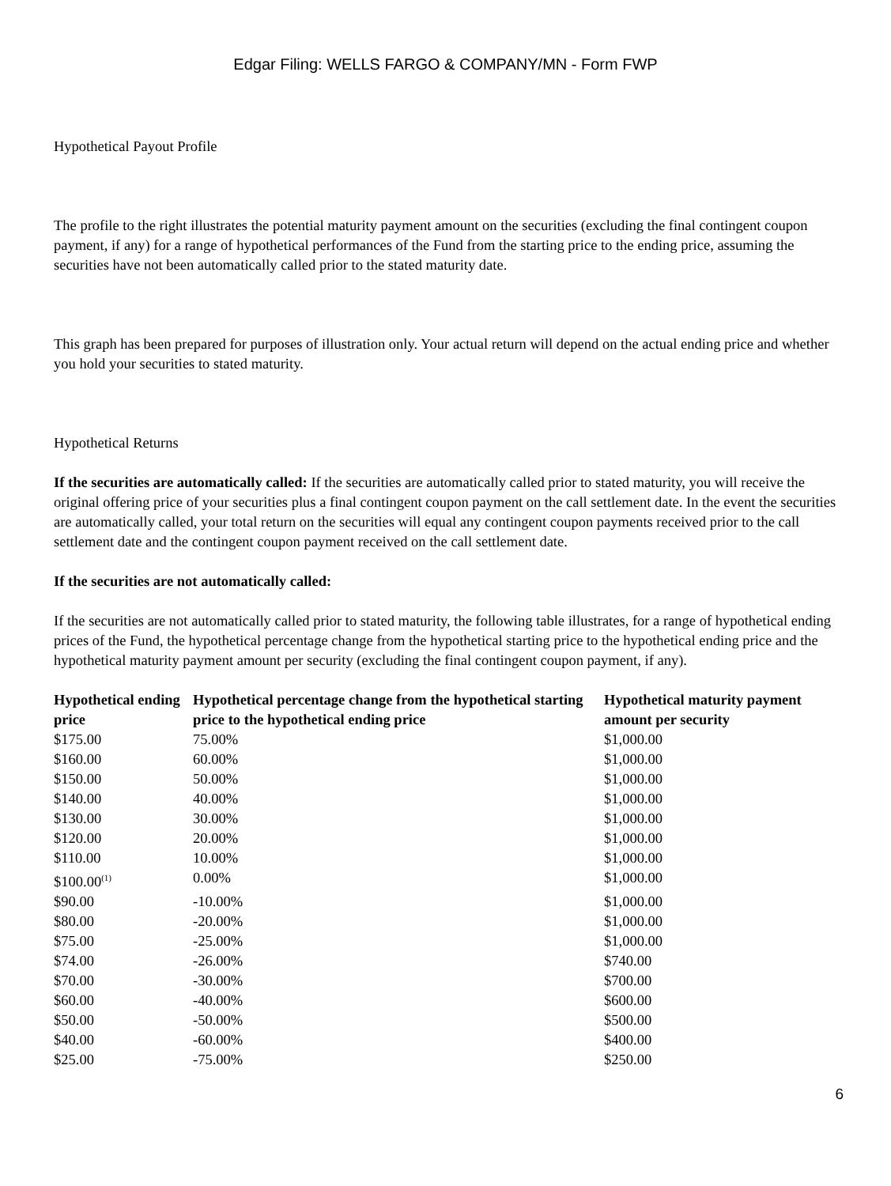Edgar Filing: WELLS FARGO & COMPANY/MN - Form FWP
Hypothetical Payout Profile
The profile to the right illustrates the potential maturity payment amount on the securities (excluding the final contingent coupon payment, if any) for a range of hypothetical performances of the Fund from the starting price to the ending price, assuming the securities have not been automatically called prior to the stated maturity date.
This graph has been prepared for purposes of illustration only. Your actual return will depend on the actual ending price and whether you hold your securities to stated maturity.
Hypothetical Returns
If the securities are automatically called: If the securities are automatically called prior to stated maturity, you will receive the original offering price of your securities plus a final contingent coupon payment on the call settlement date. In the event the securities are automatically called, your total return on the securities will equal any contingent coupon payments received prior to the call settlement date and the contingent coupon payment received on the call settlement date.
If the securities are not automatically called:
If the securities are not automatically called prior to stated maturity, the following table illustrates, for a range of hypothetical ending prices of the Fund, the hypothetical percentage change from the hypothetical starting price to the hypothetical ending price and the hypothetical maturity payment amount per security (excluding the final contingent coupon payment, if any).
| Hypothetical ending price | Hypothetical percentage change from the hypothetical starting price to the hypothetical ending price | Hypothetical maturity payment amount per security |
| --- | --- | --- |
| $175.00 | 75.00% | $1,000.00 |
| $160.00 | 60.00% | $1,000.00 |
| $150.00 | 50.00% | $1,000.00 |
| $140.00 | 40.00% | $1,000.00 |
| $130.00 | 30.00% | $1,000.00 |
| $120.00 | 20.00% | $1,000.00 |
| $110.00 | 10.00% | $1,000.00 |
| $100.00<sup>(1)</sup> | 0.00% | $1,000.00 |
| $90.00 | -10.00% | $1,000.00 |
| $80.00 | -20.00% | $1,000.00 |
| $75.00 | -25.00% | $1,000.00 |
| $74.00 | -26.00% | $740.00 |
| $70.00 | -30.00% | $700.00 |
| $60.00 | -40.00% | $600.00 |
| $50.00 | -50.00% | $500.00 |
| $40.00 | -60.00% | $400.00 |
| $25.00 | -75.00% | $250.00 |
6